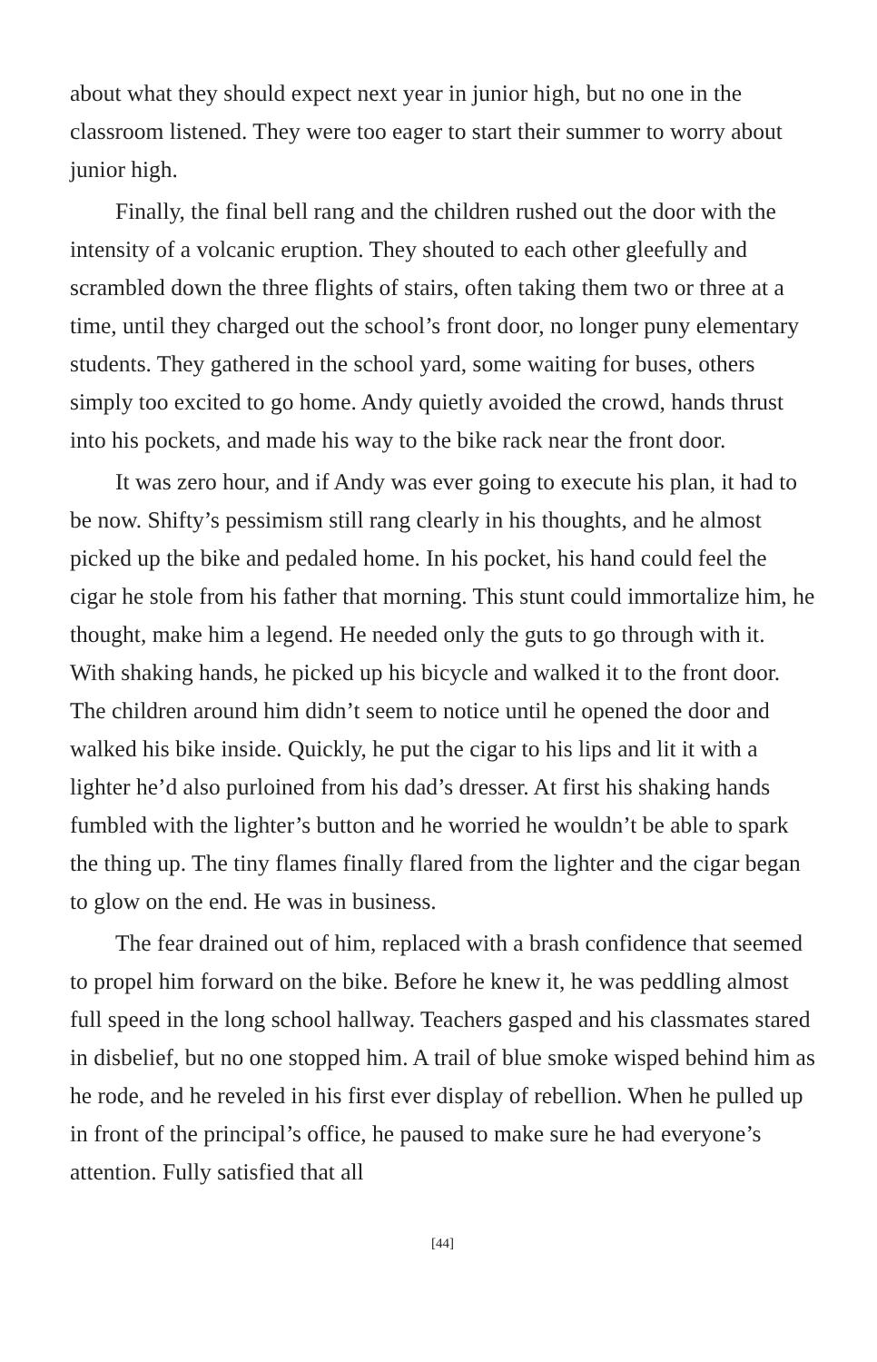about what they should expect next year in junior high, but no one in the classroom listened. They were too eager to start their summer to worry about junior high.
Finally, the final bell rang and the children rushed out the door with the intensity of a volcanic eruption. They shouted to each other gleefully and scrambled down the three flights of stairs, often taking them two or three at a time, until they charged out the school’s front door, no longer puny elementary students. They gathered in the school yard, some waiting for buses, others simply too excited to go home. Andy quietly avoided the crowd, hands thrust into his pockets, and made his way to the bike rack near the front door.
It was zero hour, and if Andy was ever going to execute his plan, it had to be now. Shifty’s pessimism still rang clearly in his thoughts, and he almost picked up the bike and pedaled home. In his pocket, his hand could feel the cigar he stole from his father that morning. This stunt could immortalize him, he thought, make him a legend. He needed only the guts to go through with it. With shaking hands, he picked up his bicycle and walked it to the front door. The children around him didn’t seem to notice until he opened the door and walked his bike inside. Quickly, he put the cigar to his lips and lit it with a lighter he’d also purloined from his dad’s dresser. At first his shaking hands fumbled with the lighter’s button and he worried he wouldn’t be able to spark the thing up. The tiny flames finally flared from the lighter and the cigar began to glow on the end. He was in business.
The fear drained out of him, replaced with a brash confidence that seemed to propel him forward on the bike. Before he knew it, he was peddling almost full speed in the long school hallway. Teachers gasped and his classmates stared in disbelief, but no one stopped him. A trail of blue smoke wisped behind him as he rode, and he reveled in his first ever display of rebellion. When he pulled up in front of the principal’s office, he paused to make sure he had everyone’s attention. Fully satisfied that all
[44]